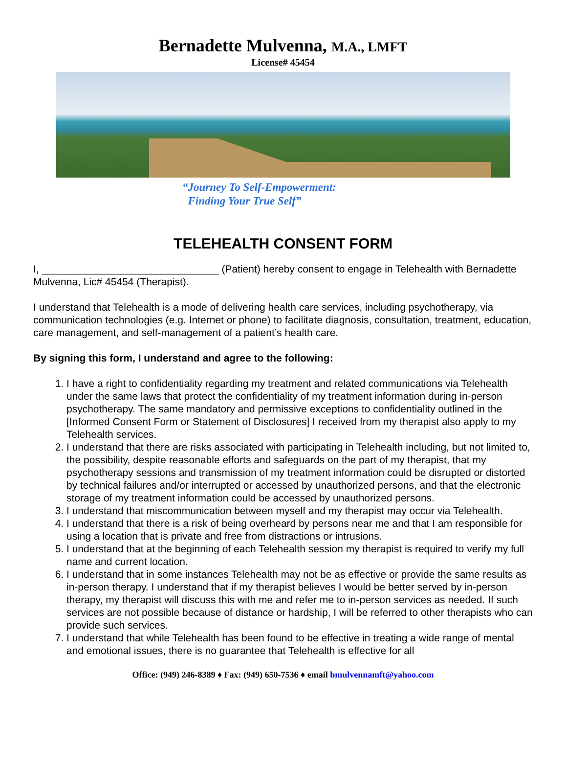Bernadette Mulvenna, M.A., LMFT
License# 45454
“Journey To Self-Empowerment:
Finding Your True Self”
TELEHEALTH CONSENT FORM
I, _______________________________ (Patient) hereby consent to engage in Telehealth with Bernadette Mulvenna, Lic# 45454 (Therapist).
I understand that Telehealth is a mode of delivering health care services, including psychotherapy, via communication technologies (e.g. Internet or phone) to facilitate diagnosis, consultation, treatment, education, care management, and self-management of a patient’s health care.
By signing this form, I understand and agree to the following:
1. I have a right to confidentiality regarding my treatment and related communications via Telehealth under the same laws that protect the confidentiality of my treatment information during in-person psychotherapy. The same mandatory and permissive exceptions to confidentiality outlined in the [Informed Consent Form or Statement of Disclosures] I received from my therapist also apply to my Telehealth services.
2. I understand that there are risks associated with participating in Telehealth including, but not limited to, the possibility, despite reasonable efforts and safeguards on the part of my therapist, that my psychotherapy sessions and transmission of my treatment information could be disrupted or distorted by technical failures and/or interrupted or accessed by unauthorized persons, and that the electronic storage of my treatment information could be accessed by unauthorized persons.
3. I understand that miscommunication between myself and my therapist may occur via Telehealth.
4. I understand that there is a risk of being overheard by persons near me and that I am responsible for using a location that is private and free from distractions or intrusions.
5. I understand that at the beginning of each Telehealth session my therapist is required to verify my full name and current location.
6. I understand that in some instances Telehealth may not be as effective or provide the same results as in-person therapy. I understand that if my therapist believes I would be better served by in-person therapy, my therapist will discuss this with me and refer me to in-person services as needed. If such services are not possible because of distance or hardship, I will be referred to other therapists who can provide such services.
7. I understand that while Telehealth has been found to be effective in treating a wide range of mental and emotional issues, there is no guarantee that Telehealth is effective for all
Office: (949) 246-8389 ♦ Fax: (949) 650-7536 ♦ email bmulvennamft@yahoo.com